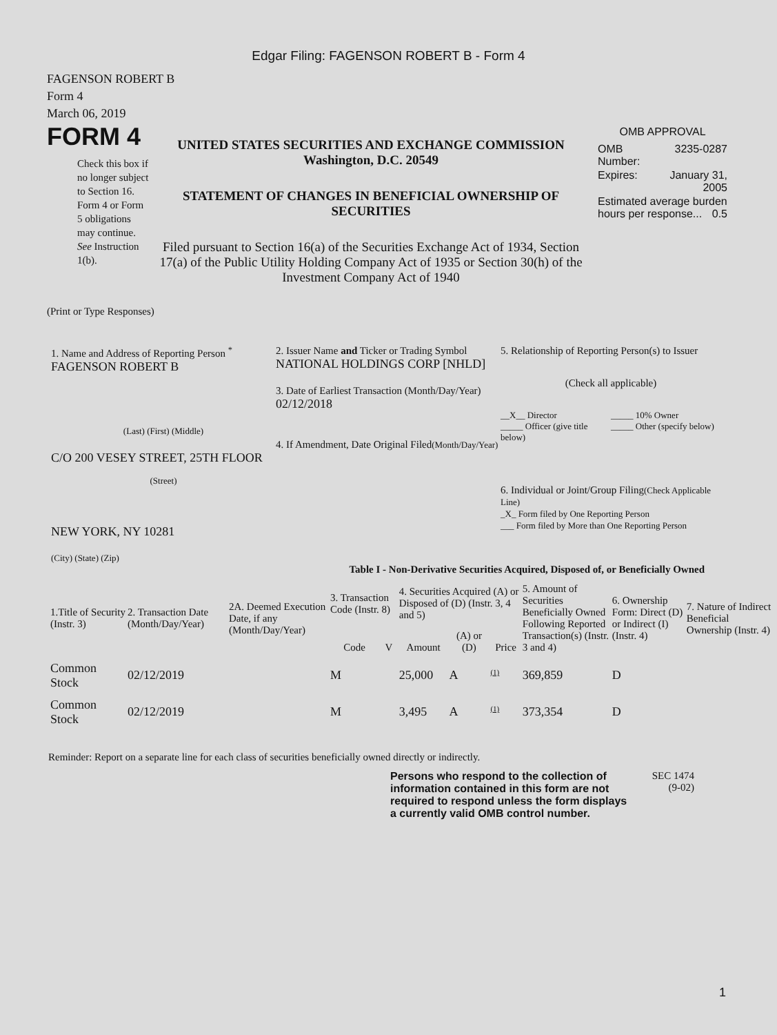Edgar Filing: FAGENSON ROBERT B - Form 4
FAGENSON ROBERT B
Form 4
March 06, 2019
FORM 4
Check this box if no longer subject to Section 16. Form 4 or Form 5 obligations may continue. See Instruction 1(b).
UNITED STATES SECURITIES AND EXCHANGE COMMISSION
Washington, D.C. 20549
STATEMENT OF CHANGES IN BENEFICIAL OWNERSHIP OF SECURITIES
Filed pursuant to Section 16(a) of the Securities Exchange Act of 1934, Section 17(a) of the Public Utility Holding Company Act of 1935 or Section 30(h) of the Investment Company Act of 1940
OMB APPROVAL
| OMB Number: | 3235-0287 |
| Expires: | January 31, 2005 |
| Estimated average burden hours per response... 0.5 | |
(Print or Type Responses)
1. Name and Address of Reporting Person <sup>*</sup>
FAGENSON ROBERT B
(Last) (First) (Middle)
C/O 200 VESEY STREET, 25TH FLOOR
(Street)
NEW YORK, NY 10281
(City) (State) (Zip)
2. Issuer Name and Ticker or Trading Symbol
NATIONAL HOLDINGS CORP [NHLD]
3. Date of Earliest Transaction (Month/Day/Year)
02/12/2018
4. If Amendment, Date Original Filed(Month/Day/Year)
5. Relationship of Reporting Person(s) to Issuer
(Check all applicable)
__X__ Director
_____ 10% Owner
_____ Officer (give title below)
_____ Other (specify below)
6. Individual or Joint/Group Filing(Check Applicable Line)
_X_ Form filed by One Reporting Person
___ Form filed by More than One Reporting Person
Table I - Non-Derivative Securities Acquired, Disposed of, or Beneficially Owned
| 1.Title of Security (Instr. 3) | 2. Transaction Date (Month/Day/Year) | 2A. Deemed Execution Date, if any (Month/Day/Year) | 3. Transaction Code (Instr. 8) | | 4. Securities Acquired (A) or Disposed of (D) (Instr. 3, 4 and 5) | | | 5. Amount of Securities Beneficially Owned Following Reported Transaction(s) (Instr. 3 and 4) | 6. Ownership Form: Direct (D) or Indirect (I) (Instr. 4) | 7. Nature of Indirect Beneficial Ownership (Instr. 4) |
| --- | --- | --- | --- | --- | --- | --- | --- | --- | --- | --- |
| | | | Code | V | Amount | (A) or (D) | Price | | | |
| Common Stock | 02/12/2019 | | M | | 25,000 | A | (1) | 369,859 | D | |
| Common Stock | 02/12/2019 | | M | | 3,495 | A | (1) | 373,354 | D | |
Reminder: Report on a separate line for each class of securities beneficially owned directly or indirectly.
Persons who respond to the collection of information contained in this form are not required to respond unless the form displays a currently valid OMB control number.
SEC 1474
(9-02)
1